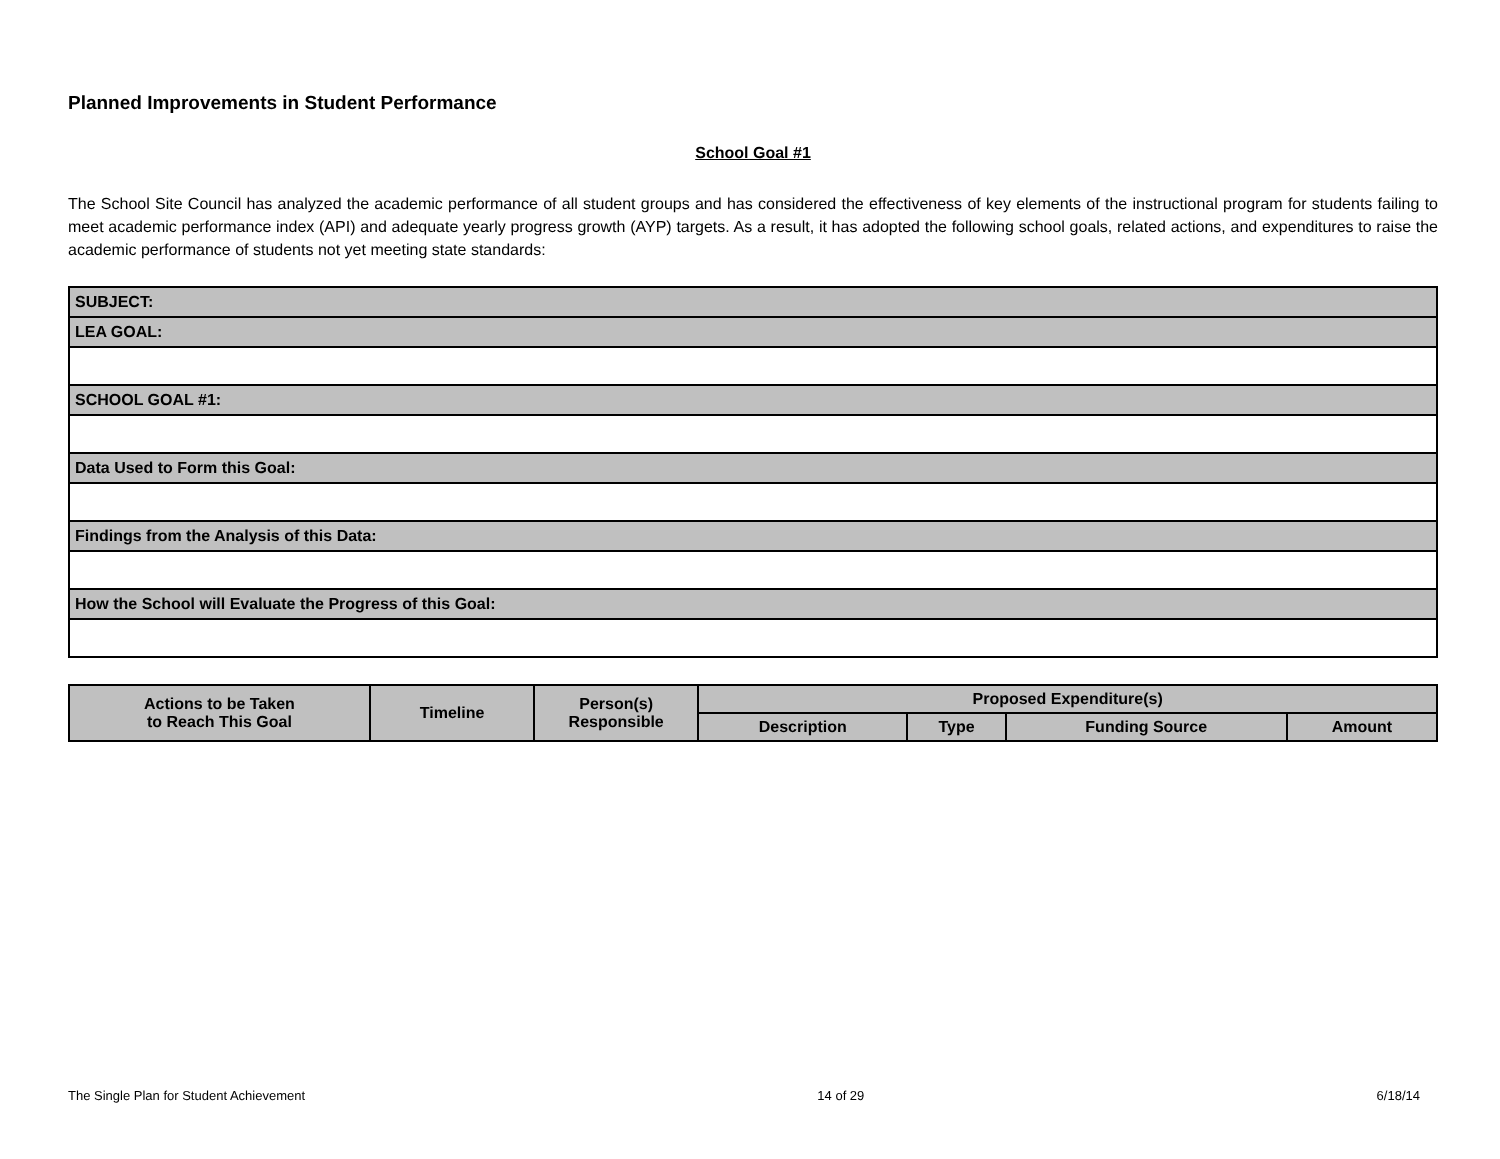Planned Improvements in Student Performance
School Goal #1
The School Site Council has analyzed the academic performance of all student groups and has considered the effectiveness of key elements of the instructional program for students failing to meet academic performance index (API) and adequate yearly progress growth (AYP) targets. As a result, it has adopted the following school goals, related actions, and expenditures to raise the academic performance of students not yet meeting state standards:
| SUBJECT: |
| LEA GOAL: |
| SCHOOL GOAL #1: |
| Data Used to Form this Goal: |
| Findings from the Analysis of this Data: |
| How the School will Evaluate the Progress of this Goal: |
| Actions to be Taken to Reach This Goal | Timeline | Person(s) Responsible | Proposed Expenditure(s) | | | |
| --- | --- | --- | --- | --- | --- | --- |
| | | | Description | Type | Funding Source | Amount |
The Single Plan for Student Achievement 14 of 29 6/18/14